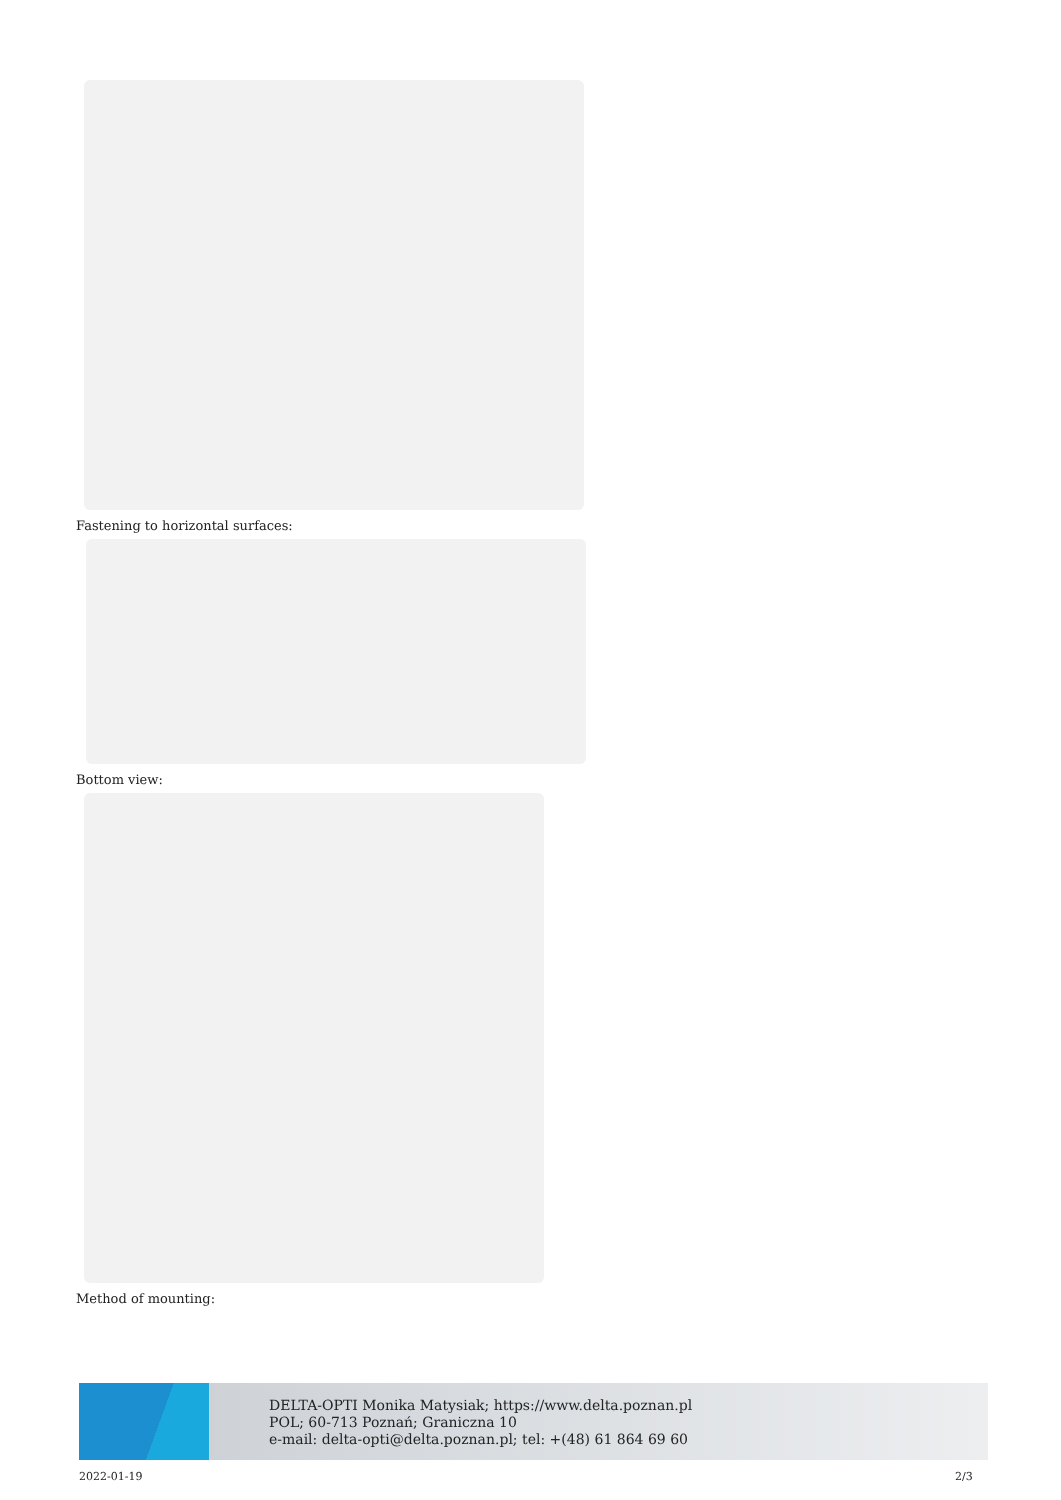Fastening to horizontal surfaces:
Bottom view:
Method of mounting:
DELTA-OPTI Monika Matysiak; https://www.delta.poznan.pl
POL; 60-713 Poznań; Graniczna 10
e-mail: delta-opti@delta.poznan.pl; tel: +(48) 61 864 69 60
2022-01-19 2/3